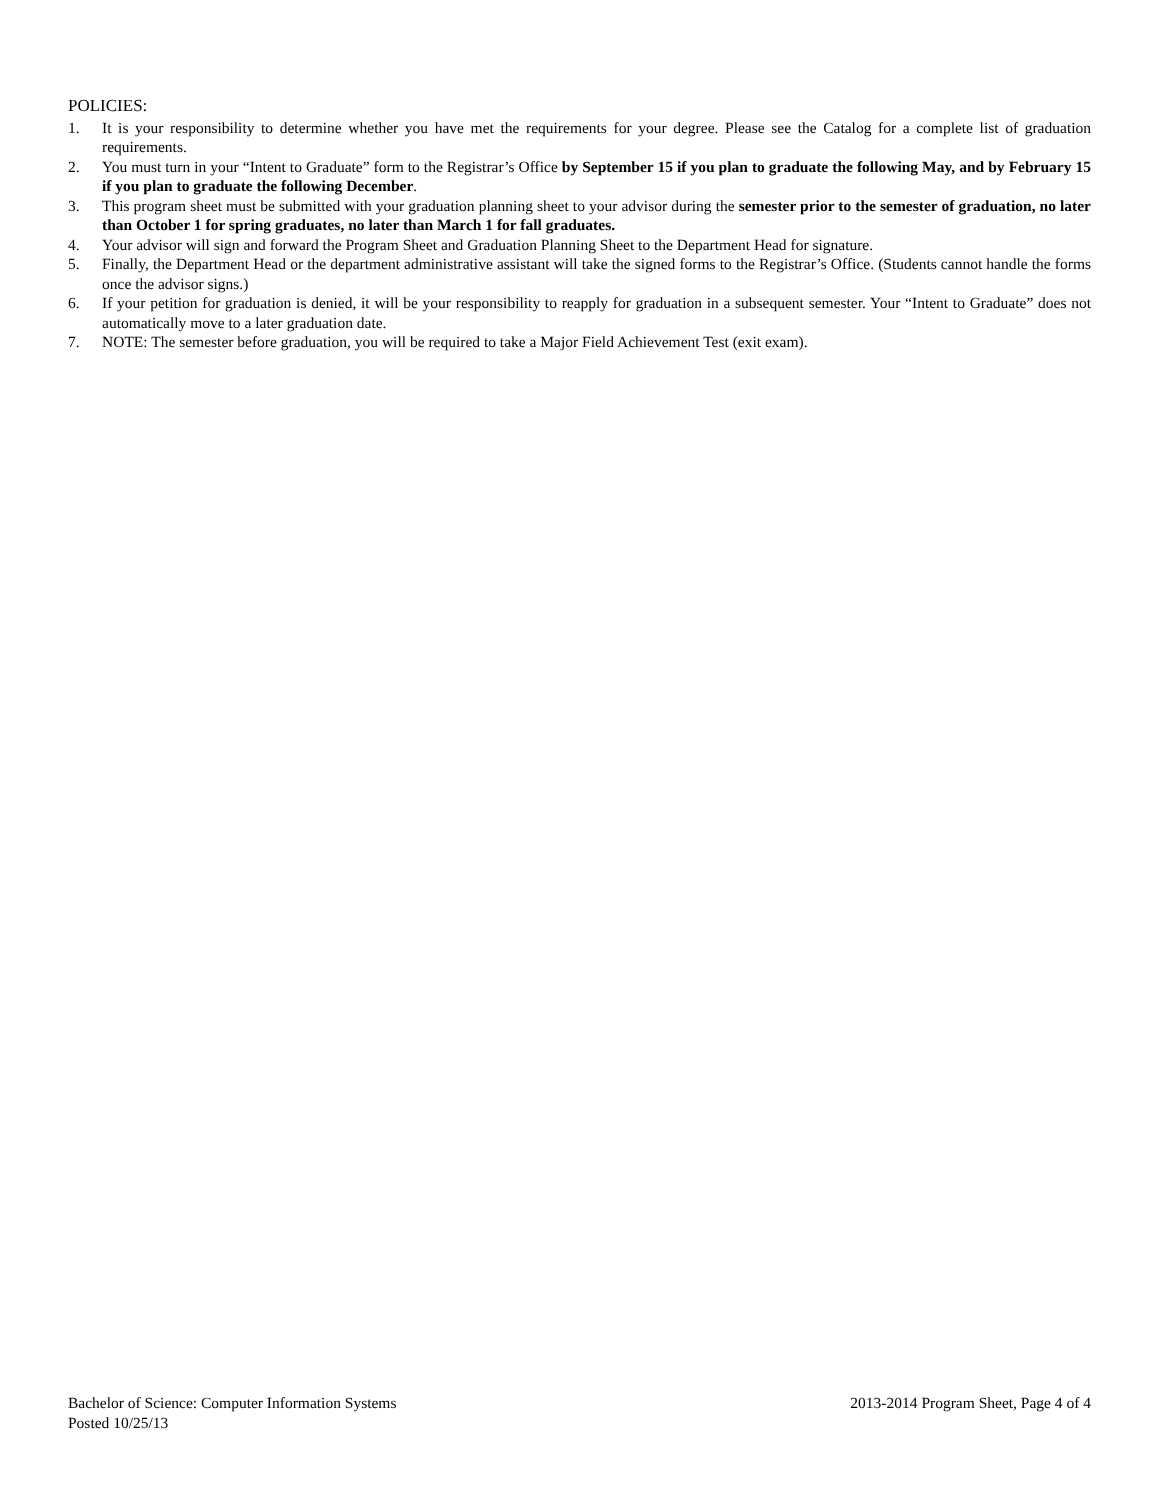POLICIES:
1. It is your responsibility to determine whether you have met the requirements for your degree. Please see the Catalog for a complete list of graduation requirements.
2. You must turn in your “Intent to Graduate” form to the Registrar’s Office by September 15 if you plan to graduate the following May, and by February 15 if you plan to graduate the following December.
3. This program sheet must be submitted with your graduation planning sheet to your advisor during the semester prior to the semester of graduation, no later than October 1 for spring graduates, no later than March 1 for fall graduates.
4. Your advisor will sign and forward the Program Sheet and Graduation Planning Sheet to the Department Head for signature.
5. Finally, the Department Head or the department administrative assistant will take the signed forms to the Registrar’s Office. (Students cannot handle the forms once the advisor signs.)
6. If your petition for graduation is denied, it will be your responsibility to reapply for graduation in a subsequent semester. Your “Intent to Graduate” does not automatically move to a later graduation date.
7. NOTE: The semester before graduation, you will be required to take a Major Field Achievement Test (exit exam).
Bachelor of Science: Computer Information Systems 2013-2014 Program Sheet, Page 4 of 4
Posted 10/25/13